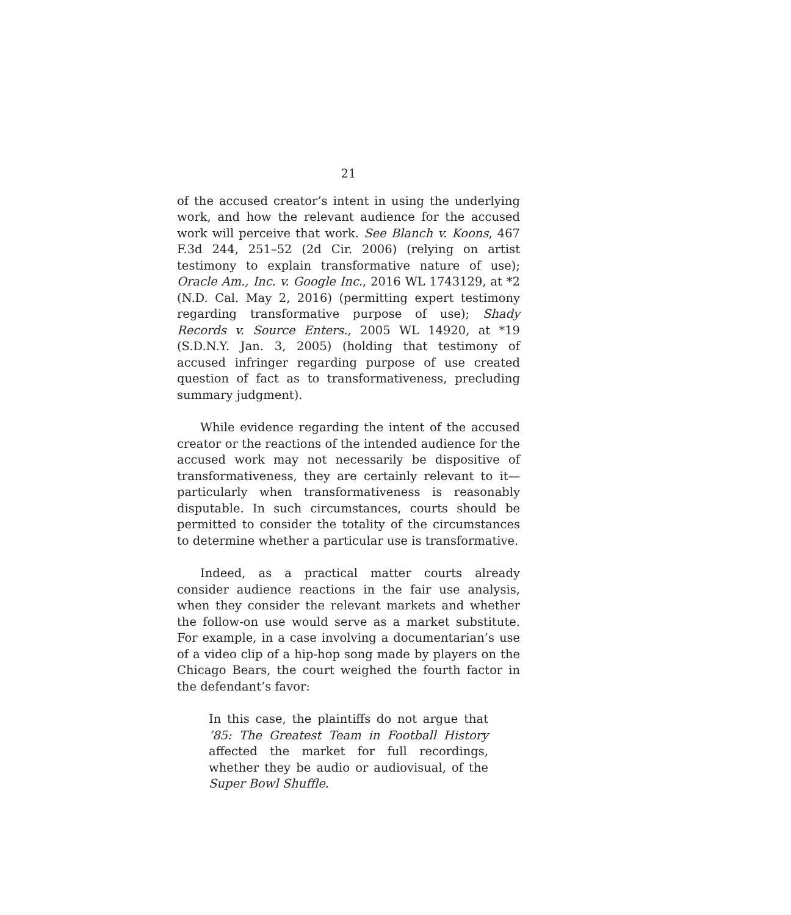21
of the accused creator’s intent in using the underlying work, and how the relevant audience for the accused work will perceive that work. See Blanch v. Koons, 467 F.3d 244, 251–52 (2d Cir. 2006) (relying on artist testimony to explain transformative nature of use); Oracle Am., Inc. v. Google Inc., 2016 WL 1743129, at *2 (N.D. Cal. May 2, 2016) (permitting expert testimony regarding transformative purpose of use); Shady Records v. Source Enters., 2005 WL 14920, at *19 (S.D.N.Y. Jan. 3, 2005) (holding that testimony of accused infringer regarding purpose of use created question of fact as to transformativeness, precluding summary judgment).
While evidence regarding the intent of the accused creator or the reactions of the intended audience for the accused work may not necessarily be dispositive of transformativeness, they are certainly relevant to it—particularly when transformativeness is reasonably disputable. In such circumstances, courts should be permitted to consider the totality of the circumstances to determine whether a particular use is transformative.
Indeed, as a practical matter courts already consider audience reactions in the fair use analysis, when they consider the relevant markets and whether the follow-on use would serve as a market substitute. For example, in a case involving a documentarian’s use of a video clip of a hip-hop song made by players on the Chicago Bears, the court weighed the fourth factor in the defendant’s favor:
In this case, the plaintiffs do not argue that ’85: The Greatest Team in Football History affected the market for full recordings, whether they be audio or audiovisual, of the Super Bowl Shuffle.